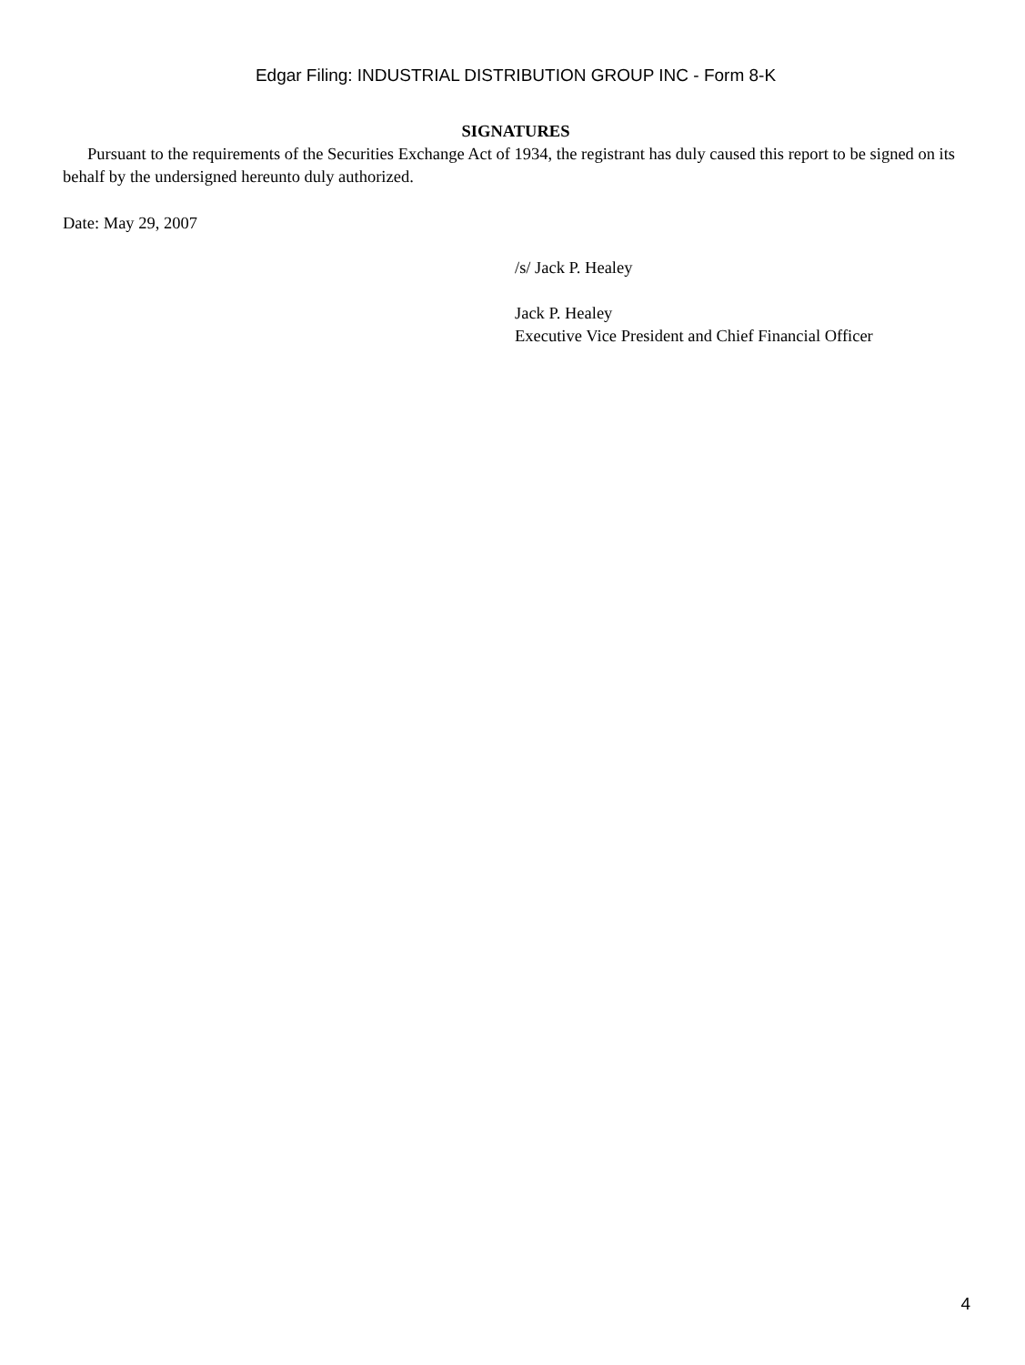Edgar Filing: INDUSTRIAL DISTRIBUTION GROUP INC - Form 8-K
SIGNATURES
Pursuant to the requirements of the Securities Exchange Act of 1934, the registrant has duly caused this report to be signed on its behalf by the undersigned hereunto duly authorized.
Date: May 29, 2007
/s/ Jack P. Healey
Jack P. Healey
Executive Vice President and Chief Financial Officer
4